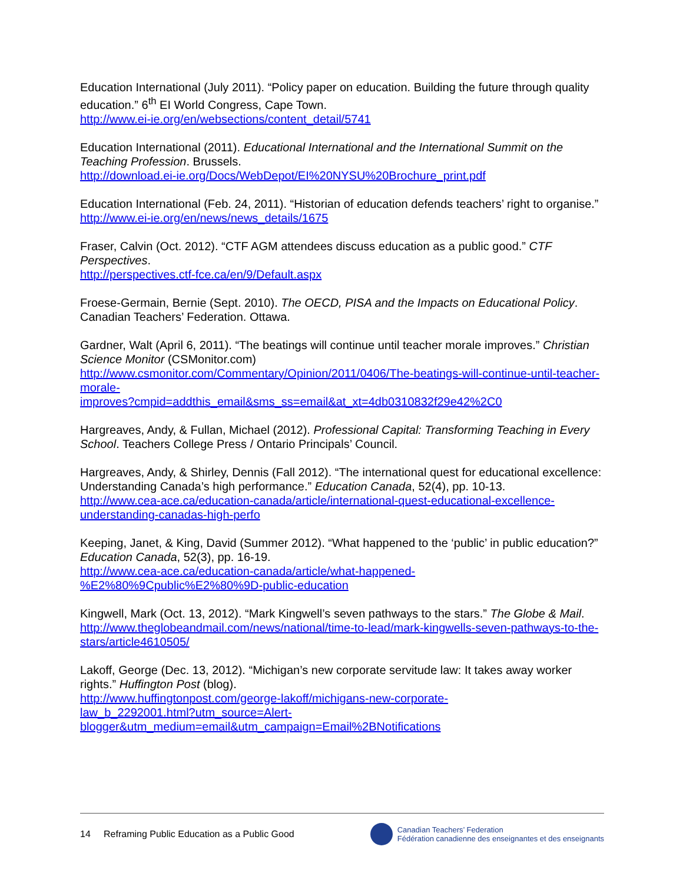Education International (July 2011). “Policy paper on education. Building the future through quality education.” 6<sup>th</sup> EI World Congress, Cape Town.
http://www.ei-ie.org/en/websections/content_detail/5741
Education International (2011). Educational International and the International Summit on the Teaching Profession. Brussels.
http://download.ei-ie.org/Docs/WebDepot/EI%20NYSU%20Brochure_print.pdf
Education International (Feb. 24, 2011). “Historian of education defends teachers’ right to organise.”
http://www.ei-ie.org/en/news/news_details/1675
Fraser, Calvin (Oct. 2012). “CTF AGM attendees discuss education as a public good.” CTF Perspectives.
http://perspectives.ctf-fce.ca/en/9/Default.aspx
Froese-Germain, Bernie (Sept. 2010). The OECD, PISA and the Impacts on Educational Policy. Canadian Teachers’ Federation. Ottawa.
Gardner, Walt (April 6, 2011). “The beatings will continue until teacher morale improves.” Christian Science Monitor (CSMonitor.com)
http://www.csmonitor.com/Commentary/Opinion/2011/0406/The-beatings-will-continue-until-teacher-morale-
improves?cmpid=addthis_email&sms_ss=email&at_xt=4db0310832f29e42%2C0
Hargreaves, Andy, & Fullan, Michael (2012). Professional Capital: Transforming Teaching in Every School. Teachers College Press / Ontario Principals’ Council.
Hargreaves, Andy, & Shirley, Dennis (Fall 2012). “The international quest for educational excellence: Understanding Canada’s high performance.” Education Canada, 52(4), pp. 10-13.
http://www.cea-ace.ca/education-canada/article/international-quest-educational-excellence-understanding-canadas-high-perfo
Keeping, Janet, & King, David (Summer 2012). “What happened to the ‘public’ in public education?” Education Canada, 52(3), pp. 16-19.
http://www.cea-ace.ca/education-canada/article/what-happened-
%E2%80%9Cpublic%E2%80%9D-public-education
Kingwell, Mark (Oct. 13, 2012). “Mark Kingwell’s seven pathways to the stars.” The Globe & Mail.
http://www.theglobeandmail.com/news/national/time-to-lead/mark-kingwells-seven-pathways-to-the-stars/article4610505/
Lakoff, George (Dec. 13, 2012). “Michigan’s new corporate servitude law: It takes away worker rights.” Huffington Post (blog).
http://www.huffingtonpost.com/george-lakoff/michigans-new-corporate-
law_b_2292001.html?utm_source=Alert-
blogger&utm_medium=email&utm_campaign=Email%2BNotifications
14 Reframing Public Education as a Public Good
Canadian Teachers’ Federation
Fédération canadienne des enseignantes et des enseignants